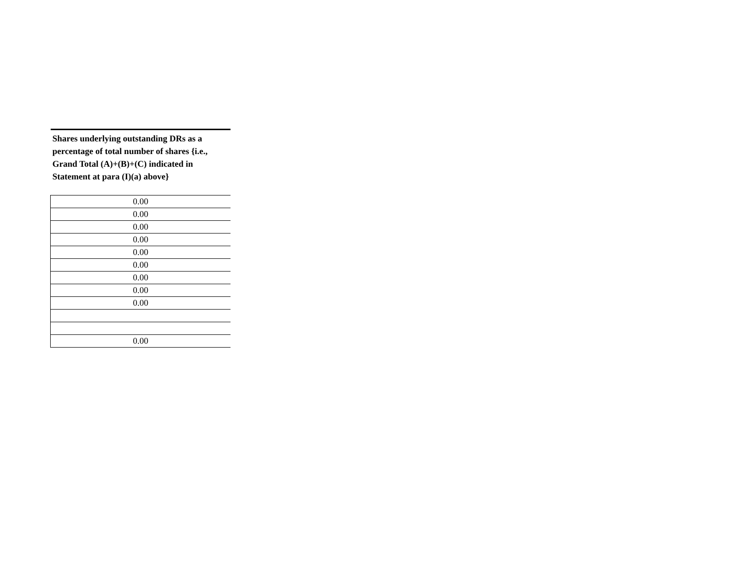| Shares underlying outstanding DRs as a percentage of total number of shares {i.e., Grand Total (A)+(B)+(C) indicated in Statement at para (I)(a) above} |
| --- |
| 0.00 |
| 0.00 |
| 0.00 |
| 0.00 |
| 0.00 |
| 0.00 |
| 0.00 |
| 0.00 |
| 0.00 |
| 0.00 |